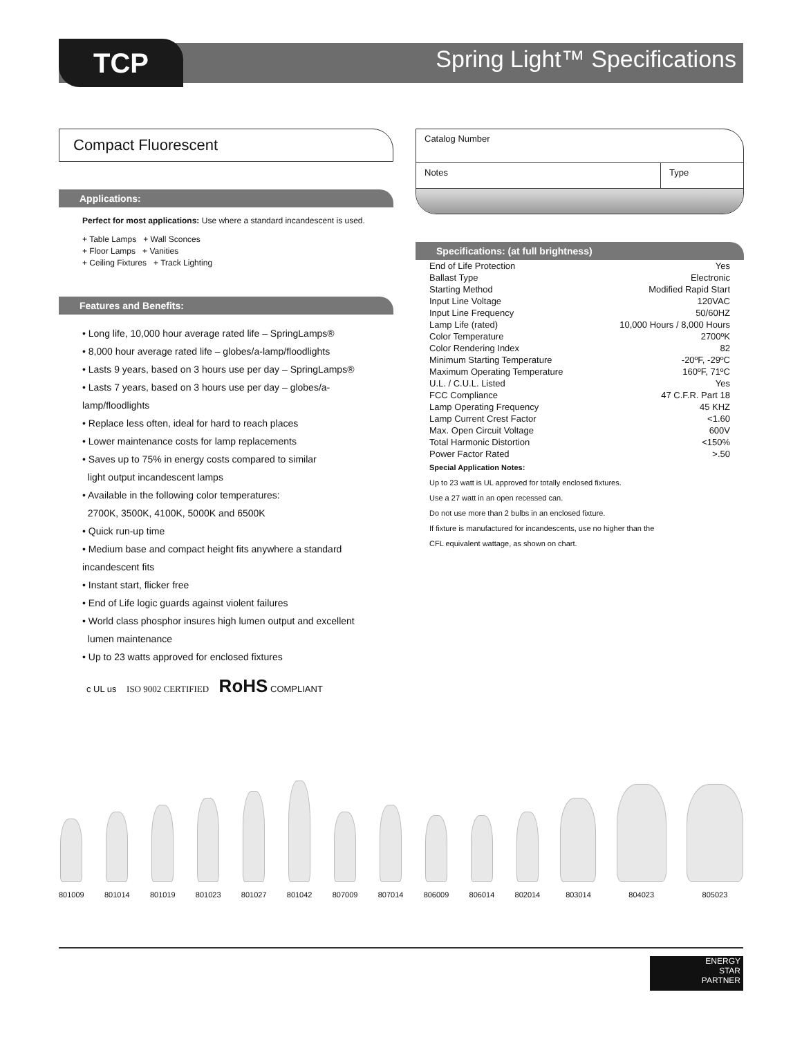TCP Spring Light™ Specifications
Compact Fluorescent
Applications:
Perfect for most applications: Use where a standard incandescent is used.
+ Table Lamps + Wall Sconces
+ Floor Lamps + Vanities
+ Ceiling Fixtures + Track Lighting
Features and Benefits:
• Long life, 10,000 hour average rated life – SpringLamps®
• 8,000 hour average rated life – globes/a-lamp/floodlights
• Lasts 9 years, based on 3 hours use per day – SpringLamps®
• Lasts 7 years, based on 3 hours use per day – globes/a-lamp/floodlights
• Replace less often, ideal for hard to reach places
• Lower maintenance costs for lamp replacements
• Saves up to 75% in energy costs compared to similar
light output incandescent lamps
• Available in the following color temperatures:
2700K, 3500K, 4100K, 5000K and 6500K
• Quick run-up time
• Medium base and compact height fits anywhere a standard incandescent fits
• Instant start, flicker free
• End of Life logic guards against violent failures
• World class phosphor insures high lumen output and excellent
lumen maintenance
• Up to 23 watts approved for enclosed fixtures
c UL us ISO 9002 CERTIFIED RoHS COMPLIANT
Catalog Number
Notes Type
Specifications: (at full brightness)
| End of Life Protection | Yes |
| Ballast Type | Electronic |
| Starting Method | Modified Rapid Start |
| Input Line Voltage | 120VAC |
| Input Line Frequency | 50/60HZ |
| Lamp Life (rated) | 10,000 Hours / 8,000 Hours |
| Color Temperature | 2700ºK |
| Color Rendering Index | 82 |
| Minimum Starting Temperature | -20ºF, -29ºC |
| Maximum Operating Temperature | 160ºF, 71ºC |
| U.L. / C.U.L. Listed | Yes |
| FCC Compliance | 47 C.F.R. Part 18 |
| Lamp Operating Frequency | 45 KHZ |
| Lamp Current Crest Factor | <1.60 |
| Max. Open Circuit Voltage | 600V |
| Total Harmonic Distortion | <150% |
| Power Factor Rated | >.50 |
Special Application Notes:
Up to 23 watt is UL approved for totally enclosed fixtures.
Use a 27 watt in an open recessed can.
Do not use more than 2 bulbs in an enclosed fixture.
If fixture is manufactured for incandescents, use no higher than the
CFL equivalent wattage, as shown on chart.
801009
801014
801019
801023
801027
801042
807009
807014
806009
806014
802014
803014
804023
805023
ENERGY
STAR
PARTNER